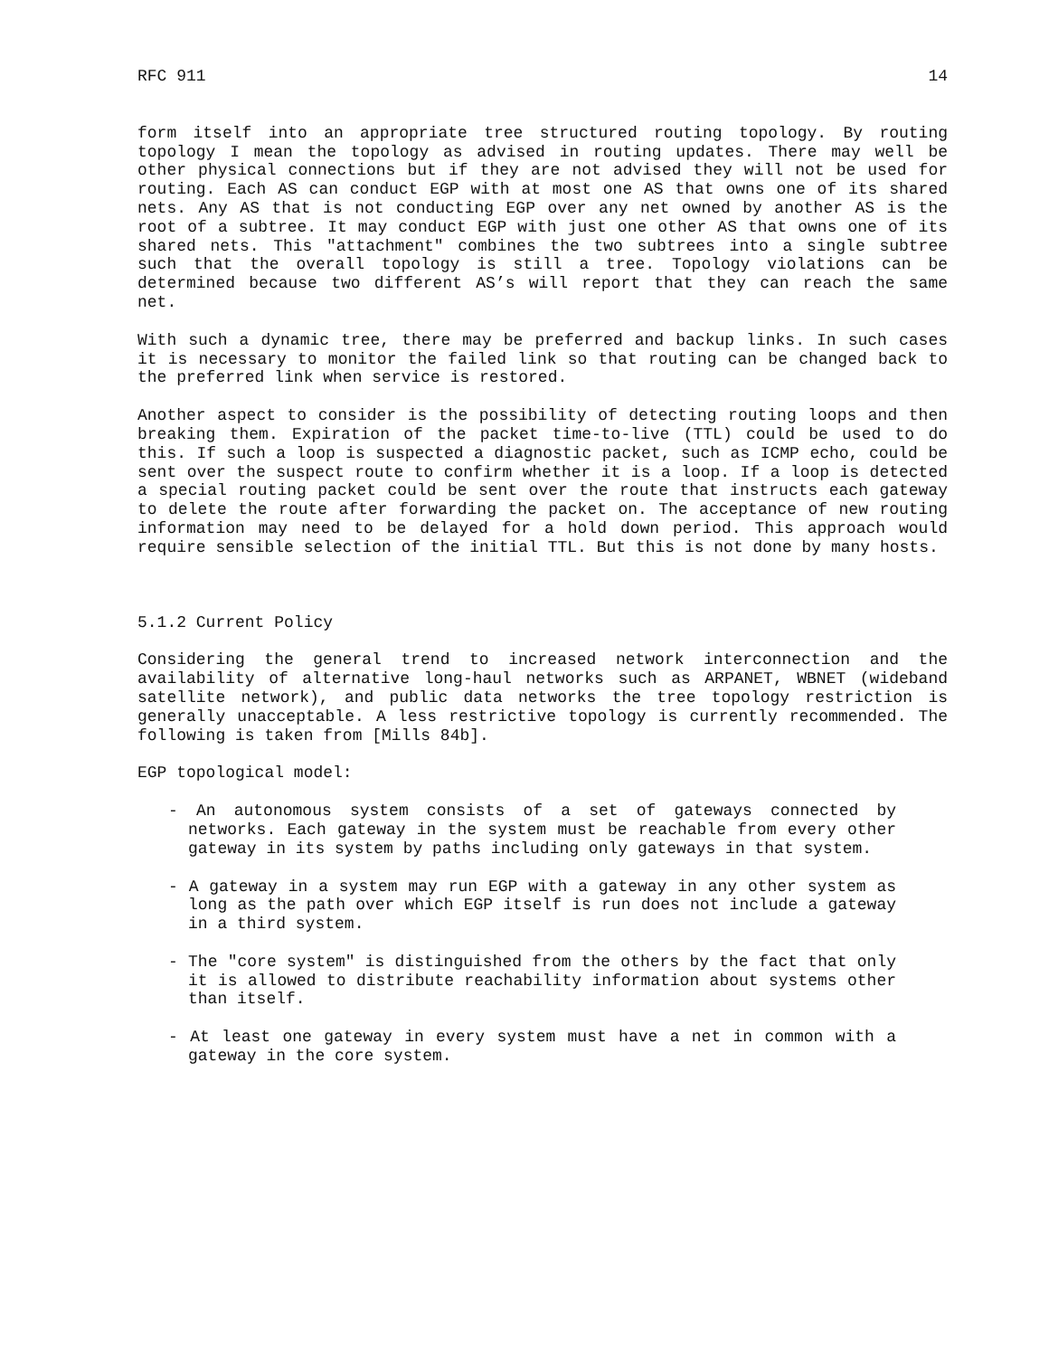RFC 911 14
form itself into an appropriate tree structured routing topology. By routing topology I mean the topology as advised in routing updates. There may well be other physical connections but if they are not advised they will not be used for routing. Each AS can conduct EGP with at most one AS that owns one of its shared nets. Any AS that is not conducting EGP over any net owned by another AS is the root of a subtree. It may conduct EGP with just one other AS that owns one of its shared nets. This "attachment" combines the two subtrees into a single subtree such that the overall topology is still a tree. Topology violations can be determined because two different AS’s will report that they can reach the same net.
With such a dynamic tree, there may be preferred and backup links. In such cases it is necessary to monitor the failed link so that routing can be changed back to the preferred link when service is restored.
Another aspect to consider is the possibility of detecting routing loops and then breaking them. Expiration of the packet time-to-live (TTL) could be used to do this. If such a loop is suspected a diagnostic packet, such as ICMP echo, could be sent over the suspect route to confirm whether it is a loop. If a loop is detected a special routing packet could be sent over the route that instructs each gateway to delete the route after forwarding the packet on. The acceptance of new routing information may need to be delayed for a hold down period. This approach would require sensible selection of the initial TTL. But this is not done by many hosts.
5.1.2 Current Policy
Considering the general trend to increased network interconnection and the availability of alternative long-haul networks such as ARPANET, WBNET (wideband satellite network), and public data networks the tree topology restriction is generally unacceptable. A less restrictive topology is currently recommended. The following is taken from [Mills 84b].
EGP topological model:
- An autonomous system consists of a set of gateways connected by networks. Each gateway in the system must be reachable from every other gateway in its system by paths including only gateways in that system.
- A gateway in a system may run EGP with a gateway in any other system as long as the path over which EGP itself is run does not include a gateway in a third system.
- The "core system" is distinguished from the others by the fact that only it is allowed to distribute reachability information about systems other than itself.
- At least one gateway in every system must have a net in common with a gateway in the core system.